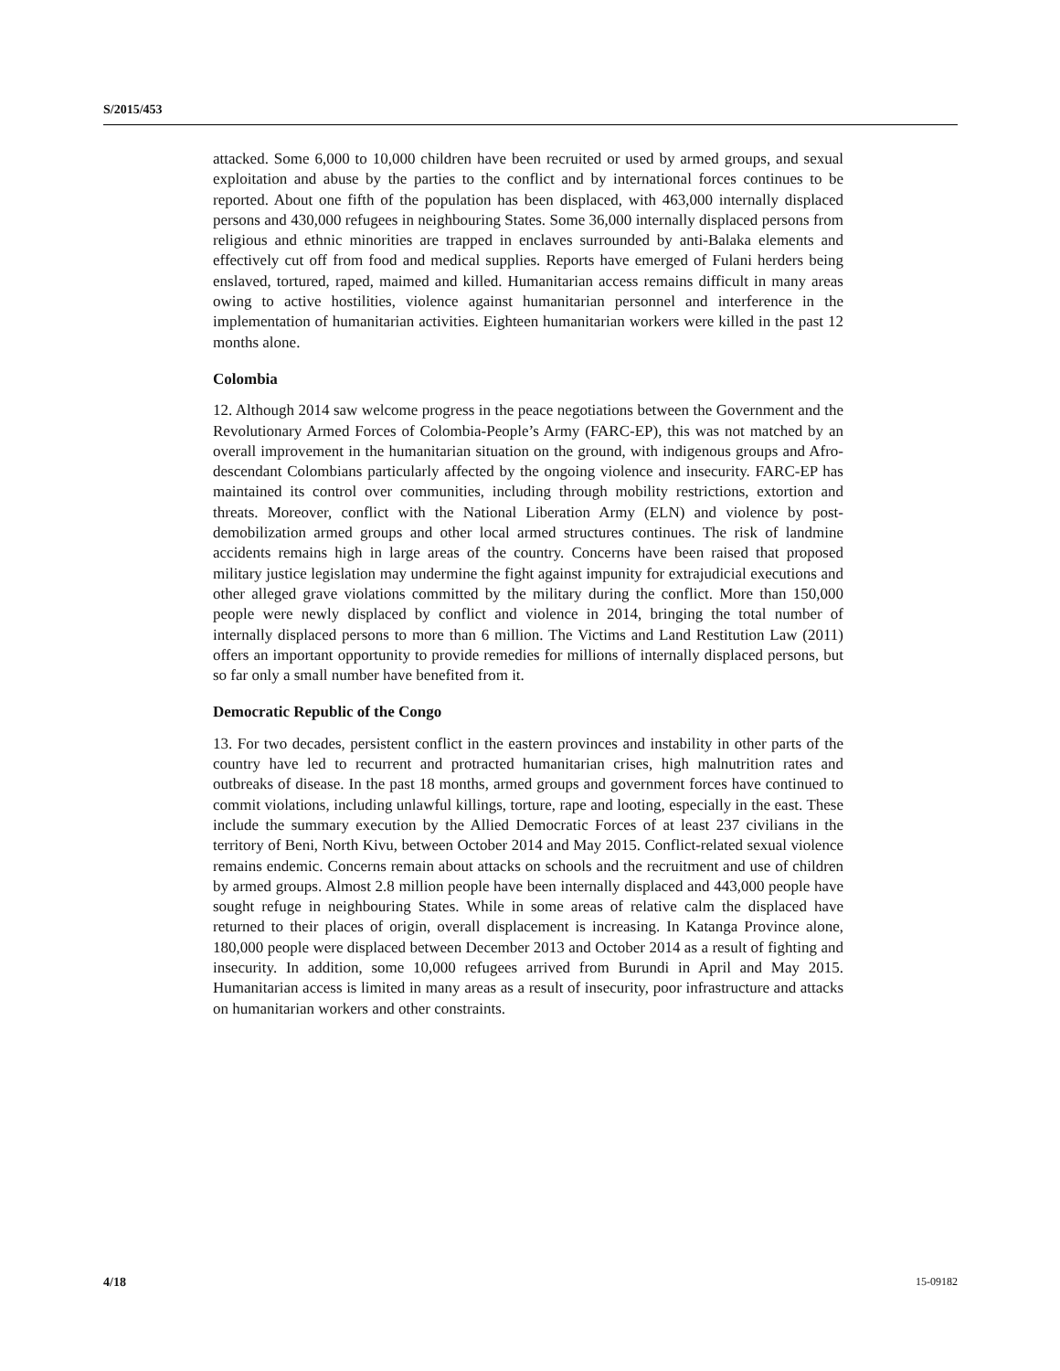S/2015/453
attacked. Some 6,000 to 10,000 children have been recruited or used by armed groups, and sexual exploitation and abuse by the parties to the conflict and by international forces continues to be reported. About one fifth of the population has been displaced, with 463,000 internally displaced persons and 430,000 refugees in neighbouring States. Some 36,000 internally displaced persons from religious and ethnic minorities are trapped in enclaves surrounded by anti-Balaka elements and effectively cut off from food and medical supplies. Reports have emerged of Fulani herders being enslaved, tortured, raped, maimed and killed. Humanitarian access remains difficult in many areas owing to active hostilities, violence against humanitarian personnel and interference in the implementation of humanitarian activities. Eighteen humanitarian workers were killed in the past 12 months alone.
Colombia
12. Although 2014 saw welcome progress in the peace negotiations between the Government and the Revolutionary Armed Forces of Colombia-People’s Army (FARC-EP), this was not matched by an overall improvement in the humanitarian situation on the ground, with indigenous groups and Afro-descendant Colombians particularly affected by the ongoing violence and insecurity. FARC-EP has maintained its control over communities, including through mobility restrictions, extortion and threats. Moreover, conflict with the National Liberation Army (ELN) and violence by post-demobilization armed groups and other local armed structures continues. The risk of landmine accidents remains high in large areas of the country. Concerns have been raised that proposed military justice legislation may undermine the fight against impunity for extrajudicial executions and other alleged grave violations committed by the military during the conflict. More than 150,000 people were newly displaced by conflict and violence in 2014, bringing the total number of internally displaced persons to more than 6 million. The Victims and Land Restitution Law (2011) offers an important opportunity to provide remedies for millions of internally displaced persons, but so far only a small number have benefited from it.
Democratic Republic of the Congo
13. For two decades, persistent conflict in the eastern provinces and instability in other parts of the country have led to recurrent and protracted humanitarian crises, high malnutrition rates and outbreaks of disease. In the past 18 months, armed groups and government forces have continued to commit violations, including unlawful killings, torture, rape and looting, especially in the east. These include the summary execution by the Allied Democratic Forces of at least 237 civilians in the territory of Beni, North Kivu, between October 2014 and May 2015. Conflict-related sexual violence remains endemic. Concerns remain about attacks on schools and the recruitment and use of children by armed groups. Almost 2.8 million people have been internally displaced and 443,000 people have sought refuge in neighbouring States. While in some areas of relative calm the displaced have returned to their places of origin, overall displacement is increasing. In Katanga Province alone, 180,000 people were displaced between December 2013 and October 2014 as a result of fighting and insecurity. In addition, some 10,000 refugees arrived from Burundi in April and May 2015. Humanitarian access is limited in many areas as a result of insecurity, poor infrastructure and attacks on humanitarian workers and other constraints.
4/18 15-09182